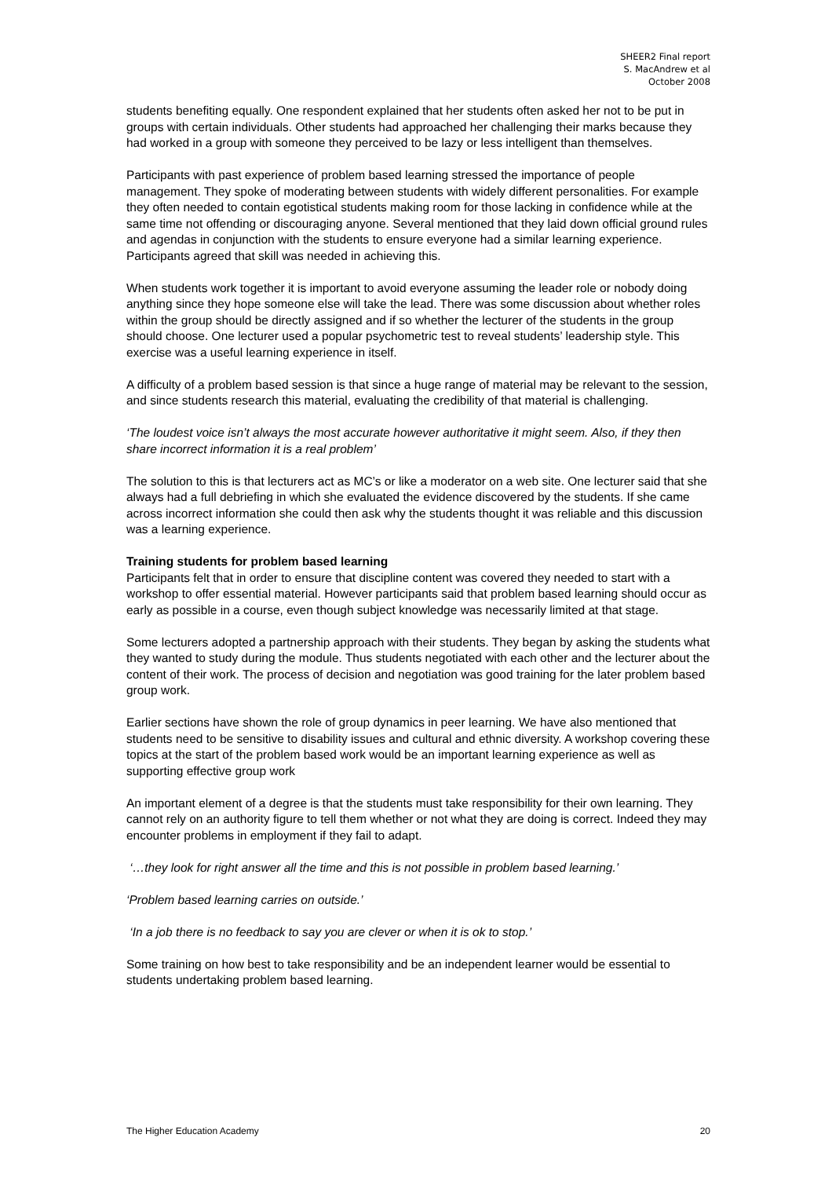SHEER2 Final report
S. MacAndrew et al
October 2008
students benefiting equally. One respondent explained that her students often asked her not to be put in groups with certain individuals. Other students had approached her challenging their marks because they had worked in a group with someone they perceived to be lazy or less intelligent than themselves.
Participants with past experience of problem based learning stressed the importance of people management. They spoke of moderating between students with widely different personalities. For example they often needed to contain egotistical students making room for those lacking in confidence while at the same time not offending or discouraging anyone. Several mentioned that they laid down official ground rules and agendas in conjunction with the students to ensure everyone had a similar learning experience. Participants agreed that skill was needed in achieving this.
When students work together it is important to avoid everyone assuming the leader role or nobody doing anything since they hope someone else will take the lead. There was some discussion about whether roles within the group should be directly assigned and if so whether the lecturer of the students in the group should choose. One lecturer used a popular psychometric test to reveal students’ leadership style. This exercise was a useful learning experience in itself.
A difficulty of a problem based session is that since a huge range of material may be relevant to the session, and since students research this material, evaluating the credibility of that material is challenging.
‘The loudest voice isn’t always the most accurate however authoritative it might seem. Also, if they then share incorrect information it is a real problem’
The solution to this is that lecturers act as MC’s or like a moderator on a web site. One lecturer said that she always had a full debriefing in which she evaluated the evidence discovered by the students. If she came across incorrect information she could then ask why the students thought it was reliable and this discussion was a learning experience.
Training students for problem based learning
Participants felt that in order to ensure that discipline content was covered they needed to start with a workshop to offer essential material. However participants said that problem based learning should occur as early as possible in a course, even though subject knowledge was necessarily limited at that stage.
Some lecturers adopted a partnership approach with their students. They began by asking the students what they wanted to study during the module. Thus students negotiated with each other and the lecturer about the content of their work. The process of decision and negotiation was good training for the later problem based group work.
Earlier sections have shown the role of group dynamics in peer learning. We have also mentioned that students need to be sensitive to disability issues and cultural and ethnic diversity. A workshop covering these topics at the start of the problem based work would be an important learning experience as well as supporting effective group work
An important element of a degree is that the students must take responsibility for their own learning. They cannot rely on an authority figure to tell them whether or not what they are doing is correct. Indeed they may encounter problems in employment if they fail to adapt.
‘…they look for right answer all the time and this is not possible in problem based learning.’
‘Problem based learning carries on outside.’
‘In a job there is no feedback to say you are clever or when it is ok to stop.’
Some training on how best to take responsibility and be an independent learner would be essential to students undertaking problem based learning.
The Higher Education Academy 20